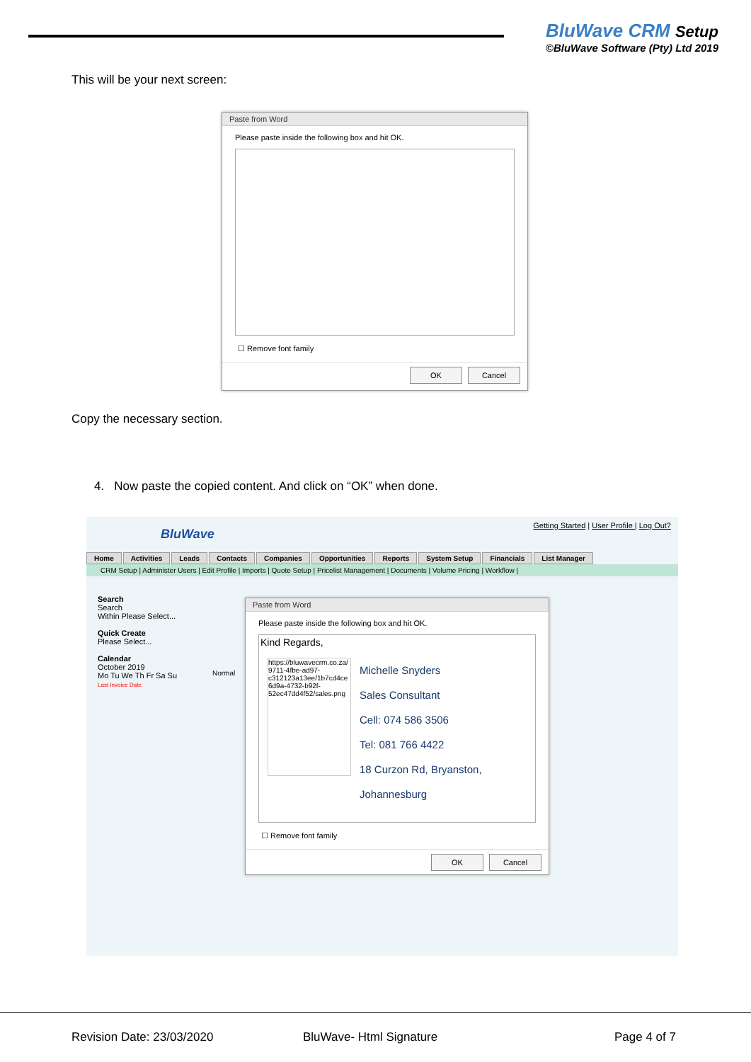BluWave CRM Setup
©BluWave Software (Pty) Ltd 2019
This will be your next screen:
Paste from Word
Please paste inside the following box and hit OK.
☐ Remove font family
OK Cancel
Copy the necessary section.
4. Now paste the copied content. And click on “OK” when done.
BluWave
Getting Started | User Profile | Log Out?
Home Activities Leads Contacts Companies Opportunities Reports System Setup Financials List Manager
CRM Setup | Administer Users | Edit Profile | Imports | Quote Setup | Pricelist Management | Documents | Volume Pricing | Workflow |
Search
Search
Within Please Select...
Quick Create
Please Select...
Calendar
October 2019
Mo Tu We Th Fr Sa Su
Last Invoice Date:
Normal
Paste from Word
Please paste inside the following box and hit OK.
Kind Regards,
https://bluwavecrm.co.za/ 9711-4fbe-ad97-c312123a13ee/1b7cd4ce 6d9a-4732-b92f-52ec47dd4f52/sales.png
Michelle Snyders
Sales Consultant
Cell: 074 586 3506
Tel: 081 766 4422
18 Curzon Rd, Bryanston,
Johannesburg
☐ Remove font family
OK Cancel
Revision Date: 23/03/2020 BluWave- Html Signature Page 4 of 7